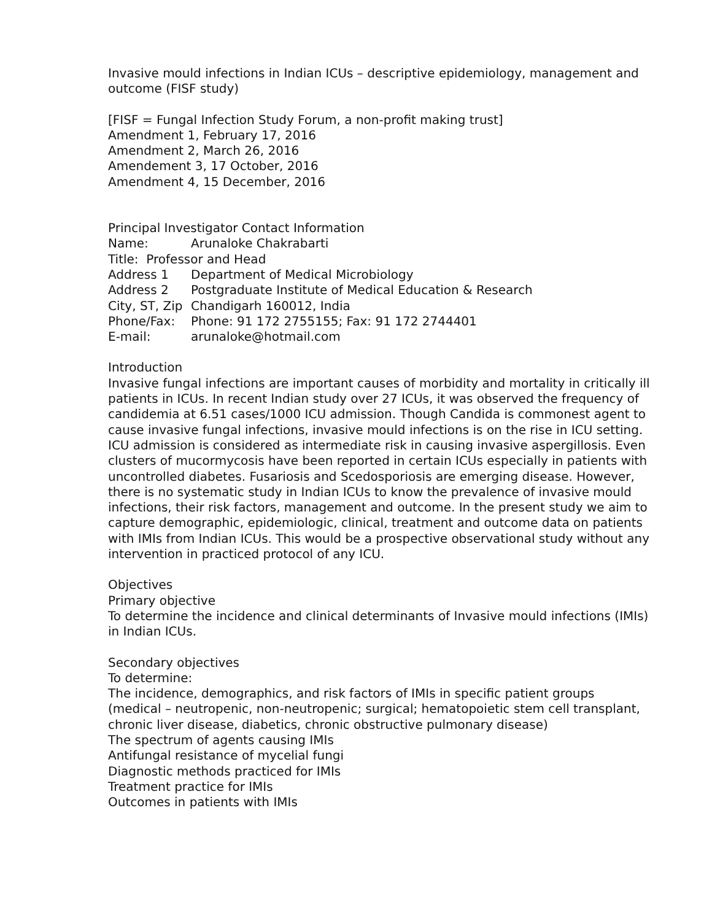Invasive mould infections in Indian ICUs – descriptive epidemiology, management and outcome (FISF study)
[FISF = Fungal Infection Study Forum, a non-profit making trust]
Amendment 1, February 17, 2016
Amendment 2, March 26, 2016
Amendement 3, 17 October, 2016
Amendment 4, 15 December, 2016
Principal Investigator Contact Information
Name: Arunaloke Chakrabarti
Title: Professor and Head
Address 1 Department of Medical Microbiology
Address 2 Postgraduate Institute of Medical Education & Research
City, ST, Zip Chandigarh 160012, India
Phone/Fax: Phone: 91 172 2755155; Fax: 91 172 2744401
E-mail: arunaloke@hotmail.com
Introduction
Invasive fungal infections are important causes of morbidity and mortality in critically ill patients in ICUs. In recent Indian study over 27 ICUs, it was observed the frequency of candidemia at 6.51 cases/1000 ICU admission. Though Candida is commonest agent to cause invasive fungal infections, invasive mould infections is on the rise in ICU setting. ICU admission is considered as intermediate risk in causing invasive aspergillosis. Even clusters of mucormycosis have been reported in certain ICUs especially in patients with uncontrolled diabetes. Fusariosis and Scedosporiosis are emerging disease. However, there is no systematic study in Indian ICUs to know the prevalence of invasive mould infections, their risk factors, management and outcome. In the present study we aim to capture demographic, epidemiologic, clinical, treatment and outcome data on patients with IMIs from Indian ICUs. This would be a prospective observational study without any intervention in practiced protocol of any ICU.
Objectives
Primary objective
To determine the incidence and clinical determinants of Invasive mould infections (IMIs) in Indian ICUs.
Secondary objectives
To determine:
The incidence, demographics, and risk factors of IMIs in specific patient groups (medical – neutropenic, non-neutropenic; surgical; hematopoietic stem cell transplant, chronic liver disease, diabetics, chronic obstructive pulmonary disease)
The spectrum of agents causing IMIs
Antifungal resistance of mycelial fungi
Diagnostic methods practiced for IMIs
Treatment practice for IMIs
Outcomes in patients with IMIs